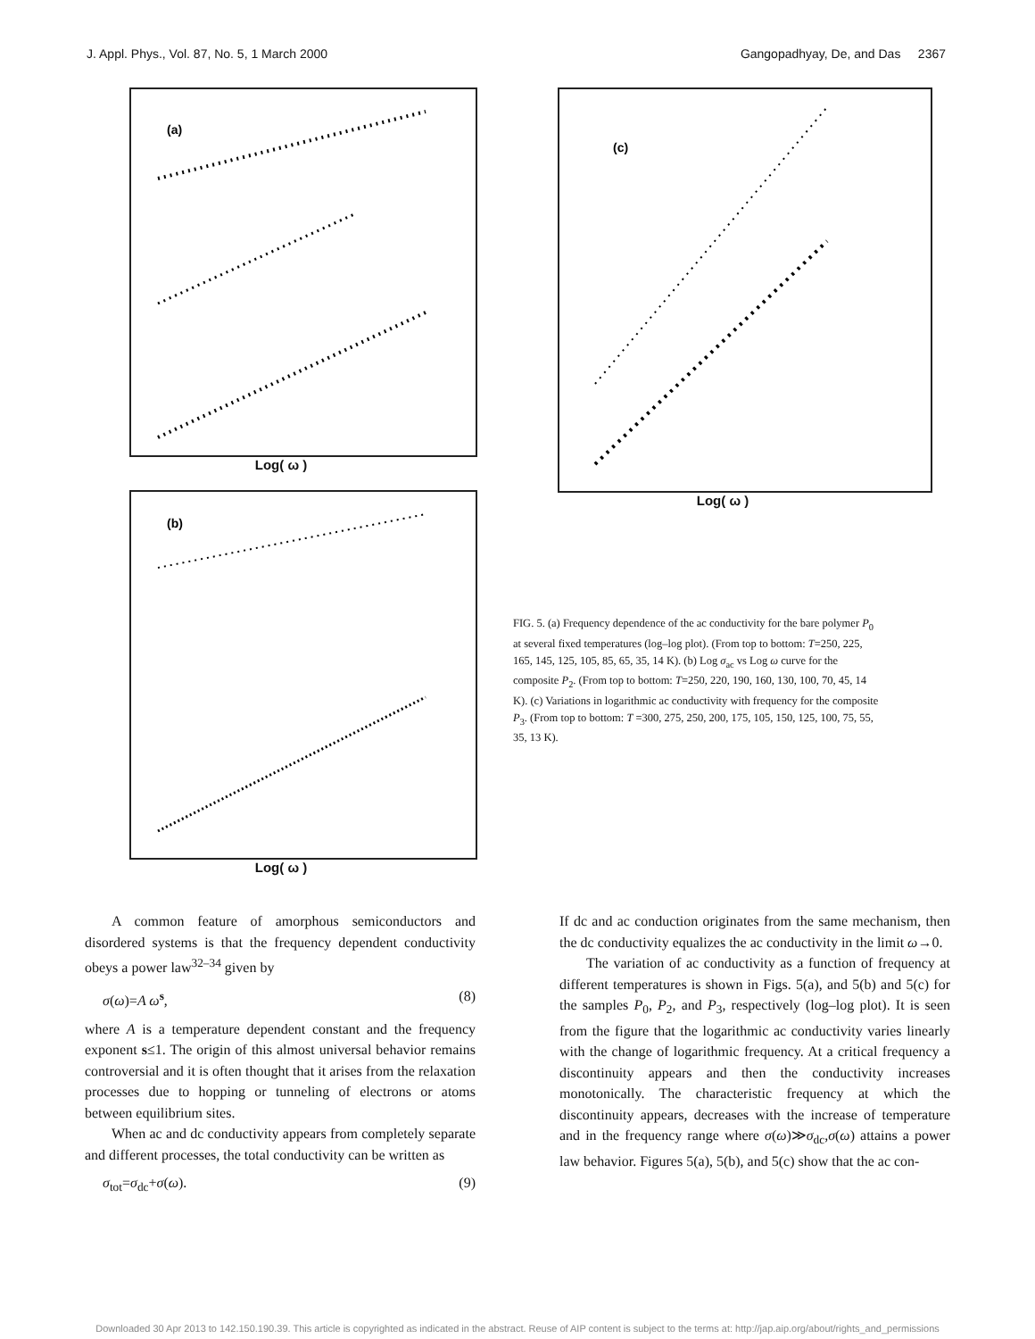J. Appl. Phys., Vol. 87, No. 5, 1 March 2000 Gangopadhyay, De, and Das 2367
(a)
Log( ω )
(b)
Log( ω )
(c)
Log( ω )
FIG. 5. (a) Frequency dependence of the ac conductivity for the bare polymer P<sub>0</sub> at several fixed temperatures (log–log plot). (From top to bottom: T=250, 225, 165, 145, 125, 105, 85, 65, 35, 14 K). (b) Log σ<sub>ac</sub> vs Log ω curve for the composite P<sub>2</sub>. (From top to bottom: T=250, 220, 190, 160, 130, 100, 70, 45, 14 K). (c) Variations in logarithmic ac conductivity with frequency for the composite P<sub>3</sub>. (From top to bottom: T =300, 275, 250, 200, 175, 105, 150, 125, 100, 75, 55, 35, 13 K).
A common feature of amorphous semiconductors and disordered systems is that the frequency dependent conductivity obeys a power law<sup>32–34</sup> given by
σ(ω)=A ω<sup>s</sup>, (8)
where A is a temperature dependent constant and the frequency exponent s≤1. The origin of this almost universal behavior remains controversial and it is often thought that it arises from the relaxation processes due to hopping or tunneling of electrons or atoms between equilibrium sites.
When ac and dc conductivity appears from completely separate and different processes, the total conductivity can be written as
σ<sub>tot</sub>=σ<sub>dc</sub>+σ(ω). (9)
If dc and ac conduction originates from the same mechanism, then the dc conductivity equalizes the ac conductivity in the limit ω→0.
The variation of ac conductivity as a function of frequency at different temperatures is shown in Figs. 5(a), and 5(b) and 5(c) for the samples P<sub>0</sub>, P<sub>2</sub>, and P<sub>3</sub>, respectively (log–log plot). It is seen from the figure that the logarithmic ac conductivity varies linearly with the change of logarithmic frequency. At a critical frequency a discontinuity appears and then the conductivity increases monotonically. The characteristic frequency at which the discontinuity appears, decreases with the increase of temperature and in the frequency range where σ(ω)≫σ<sub>dc</sub>,σ(ω) attains a power law behavior. Figures 5(a), 5(b), and 5(c) show that the ac con-
Downloaded 30 Apr 2013 to 142.150.190.39. This article is copyrighted as indicated in the abstract. Reuse of AIP content is subject to the terms at: http://jap.aip.org/about/rights_and_permissions